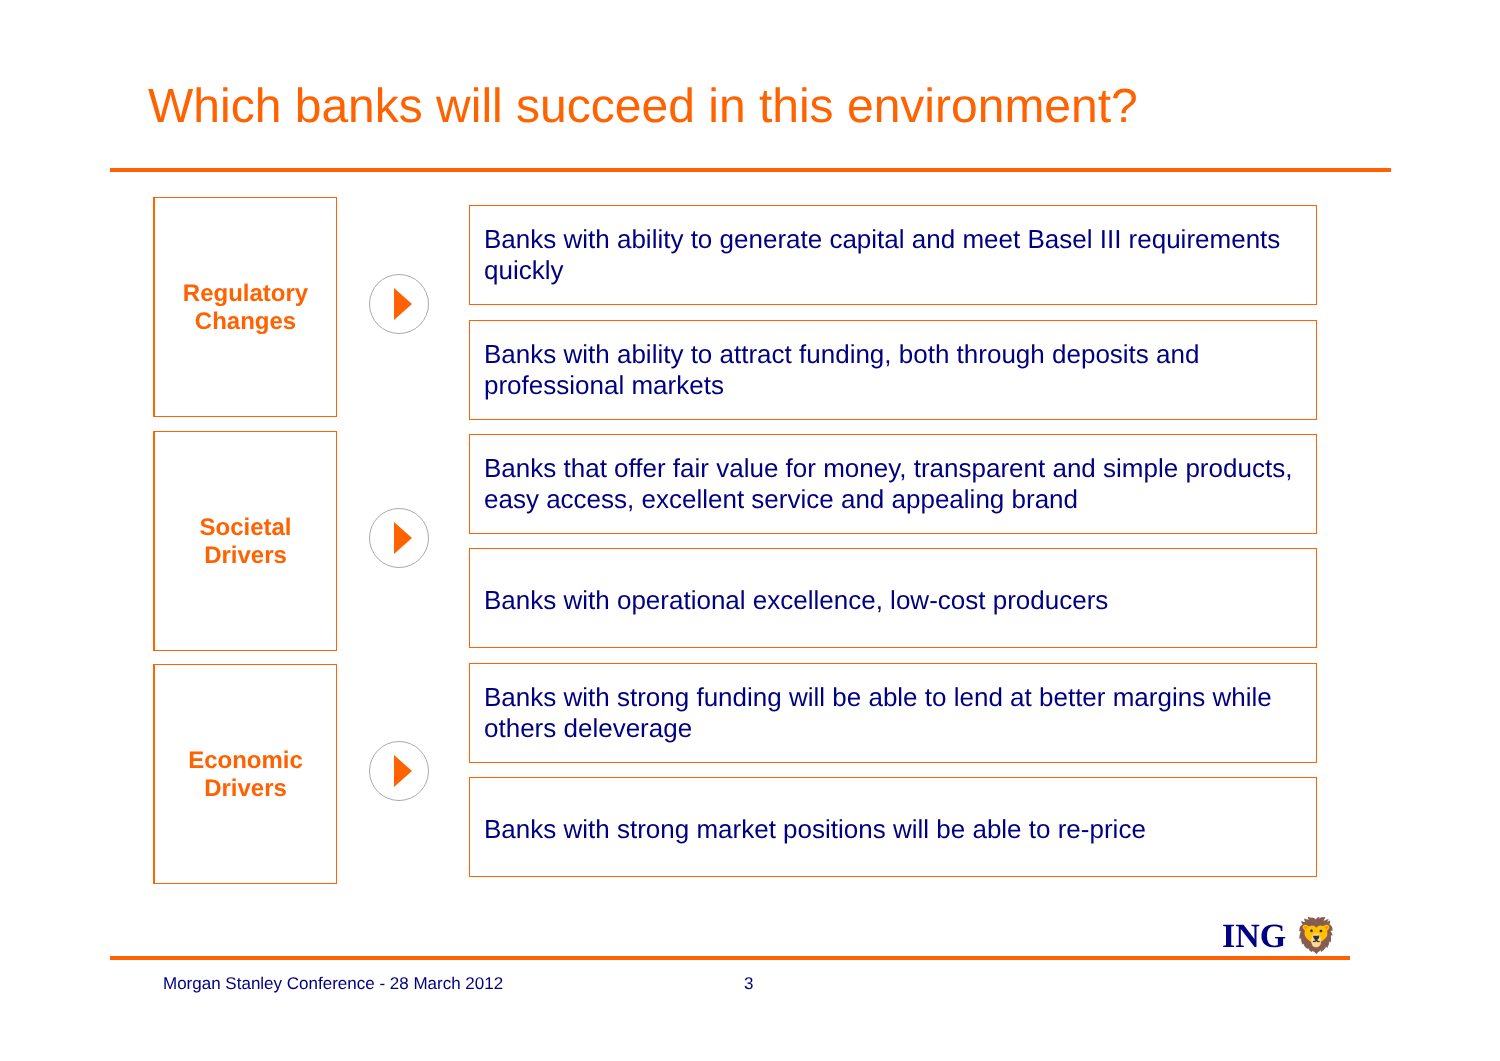Which banks will succeed in this environment?
Regulatory
Changes
Banks with ability to generate capital and meet Basel III requirements quickly
Banks with ability to attract funding, both through deposits and professional markets
Societal
Drivers
Banks that offer fair value for money, transparent and simple products, easy access, excellent service and appealing brand
Banks with operational excellence, low-cost producers
Economic
Drivers
Banks with strong funding will be able to lend at better margins while others deleverage
Banks with strong market positions will be able to re-price
ING 🦁
Morgan Stanley Conference - 28 March 2012
3